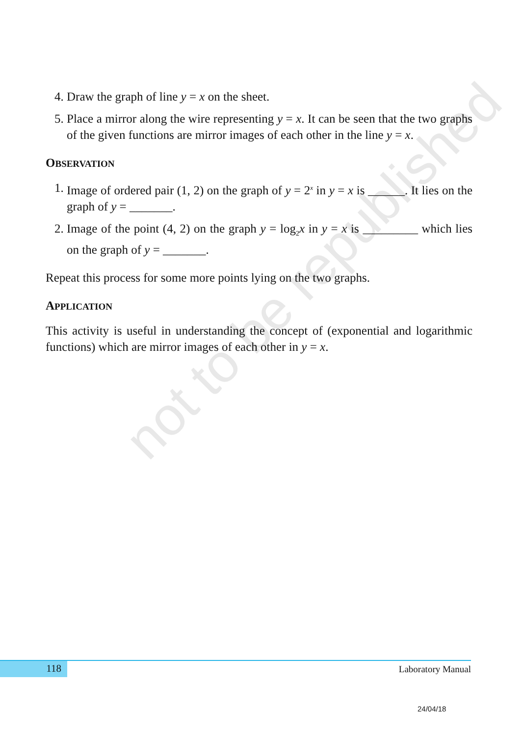not to be republished
4. Draw the graph of line y = x on the sheet.
5. Place a mirror along the wire representing y = x. It can be seen that the two graphs of the given functions are mirror images of each other in the line y = x.
OBSERVATION
1. Image of ordered pair (1, 2) on the graph of y = 2<sup>x</sup> in y = x is ______. It lies on the graph of y = _______.
2. Image of the point (4, 2) on the graph y = log<sub>2</sub>x in y = x is _________ which lies on the graph of y = _______.
Repeat this process for some more points lying on the two graphs.
APPLICATION
This activity is useful in understanding the concept of (exponential and logarithmic functions) which are mirror images of each other in y = x.
118 Laboratory Manual
24/04/18